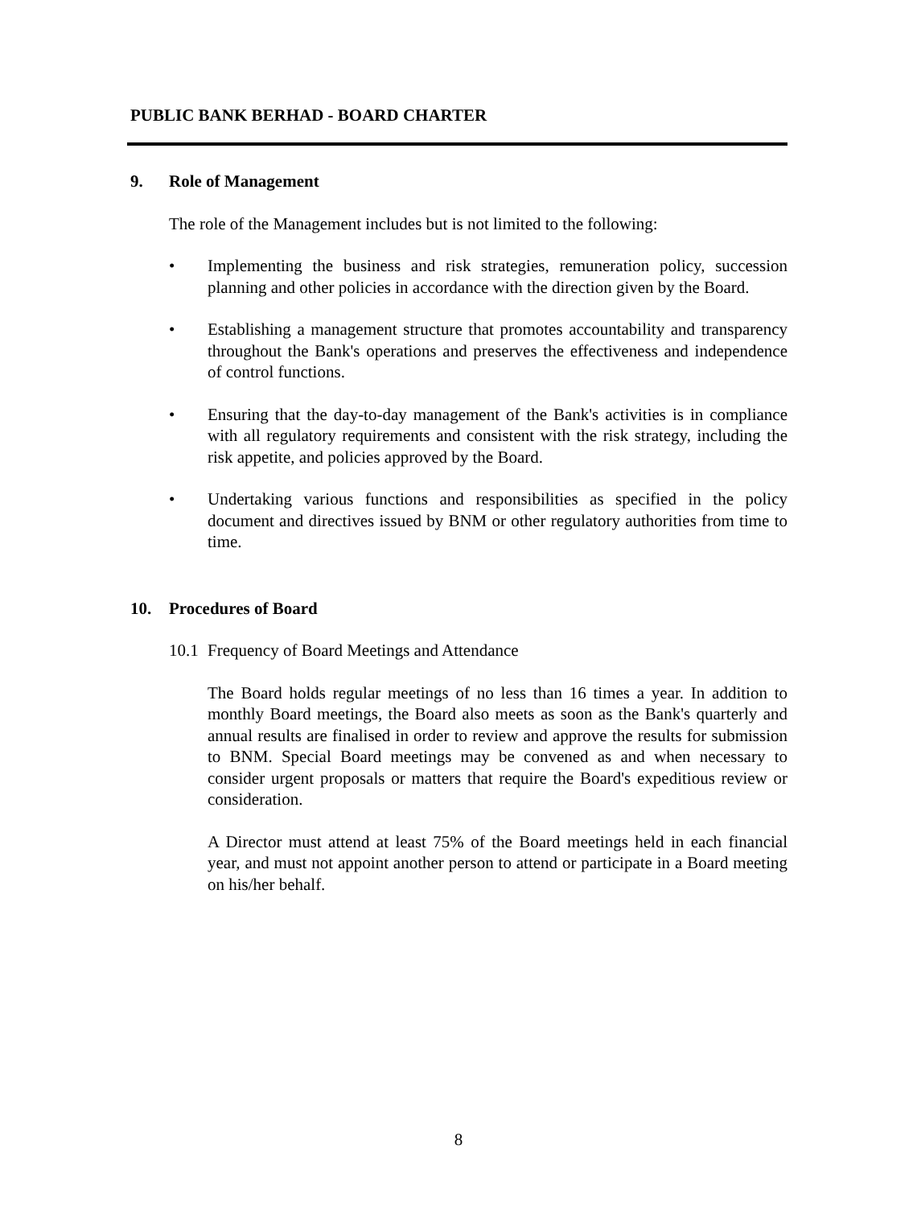PUBLIC BANK BERHAD - BOARD CHARTER
9. Role of Management
The role of the Management includes but is not limited to the following:
• Implementing the business and risk strategies, remuneration policy, succession planning and other policies in accordance with the direction given by the Board.
• Establishing a management structure that promotes accountability and transparency throughout the Bank's operations and preserves the effectiveness and independence of control functions.
• Ensuring that the day-to-day management of the Bank's activities is in compliance with all regulatory requirements and consistent with the risk strategy, including the risk appetite, and policies approved by the Board.
• Undertaking various functions and responsibilities as specified in the policy document and directives issued by BNM or other regulatory authorities from time to time.
10. Procedures of Board
10.1
Frequency of Board Meetings and Attendance
The Board holds regular meetings of no less than 16 times a year. In addition to monthly Board meetings, the Board also meets as soon as the Bank's quarterly and annual results are finalised in order to review and approve the results for submission to BNM. Special Board meetings may be convened as and when necessary to consider urgent proposals or matters that require the Board's expeditious review or consideration.
A Director must attend at least 75% of the Board meetings held in each financial year, and must not appoint another person to attend or participate in a Board meeting on his/her behalf.
8